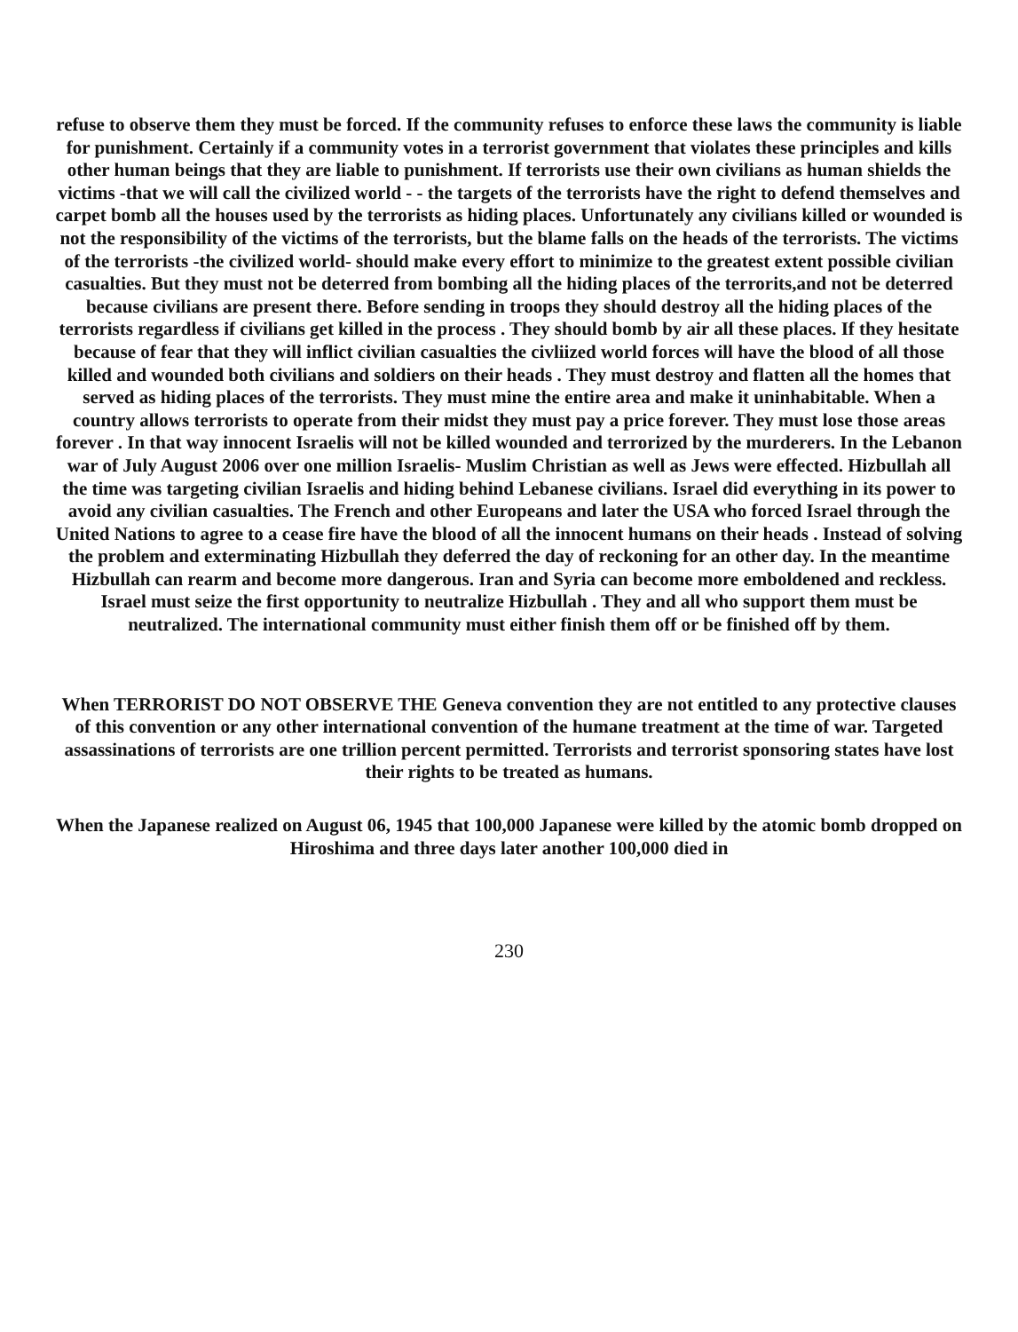refuse to observe them they must be forced. If the community refuses to enforce these laws the community is liable for punishment. Certainly if a community votes in a terrorist government that violates these principles and kills other human beings that they are liable to punishment. If terrorists use their own civilians as human shields the victims -that we will call the civilized world - - the targets of the terrorists have the right to defend themselves and carpet bomb all the houses used by the terrorists as hiding places. Unfortunately any civilians killed or wounded is not the responsibility of the victims of the terrorists, but the blame falls on the heads of the terrorists. The victims of the terrorists -the civilized world- should make every effort to minimize to the greatest extent possible civilian casualties. But they must not be deterred from bombing all the hiding places of the terrorits,and not be deterred because civilians are present there. Before sending in troops they should destroy all the hiding places of the terrorists regardless if civilians get killed in the process . They should bomb by air all these places. If they hesitate because of fear that they will inflict civilian casualties the civliized world forces will have the blood of all those killed and wounded both civilians and soldiers on their heads . They must destroy and flatten all the homes that served as hiding places of the terrorists. They must mine the entire area and make it uninhabitable. When a country allows terrorists to operate from their midst they must pay a price forever. They must lose those areas forever . In that way innocent Israelis will not be killed wounded and terrorized by the murderers. In the Lebanon war of July August 2006 over one million Israelis- Muslim Christian as well as Jews were effected. Hizbullah all the time was targeting civilian Israelis and hiding behind Lebanese civilians. Israel did everything in its power to avoid any civilian casualties. The French and other Europeans and later the USA who forced Israel through the United Nations to agree to a cease fire have the blood of all the innocent humans on their heads . Instead of solving the problem and exterminating Hizbullah they deferred the day of reckoning for an other day. In the meantime Hizbullah can rearm and become more dangerous. Iran and Syria can become more emboldened and reckless. Israel must seize the first opportunity to neutralize Hizbullah . They and all who support them must be neutralized. The international community must either finish them off or be finished off by them.
When TERRORIST DO NOT OBSERVE THE Geneva convention they are not entitled to any protective clauses of this convention or any other international convention of the humane treatment at the time of war. Targeted assassinations of terrorists are one trillion percent permitted. Terrorists and terrorist sponsoring states have lost their rights to be treated as humans.
When the Japanese realized on August 06, 1945 that 100,000 Japanese were killed by the atomic bomb dropped on Hiroshima and three days later another 100,000 died in
230